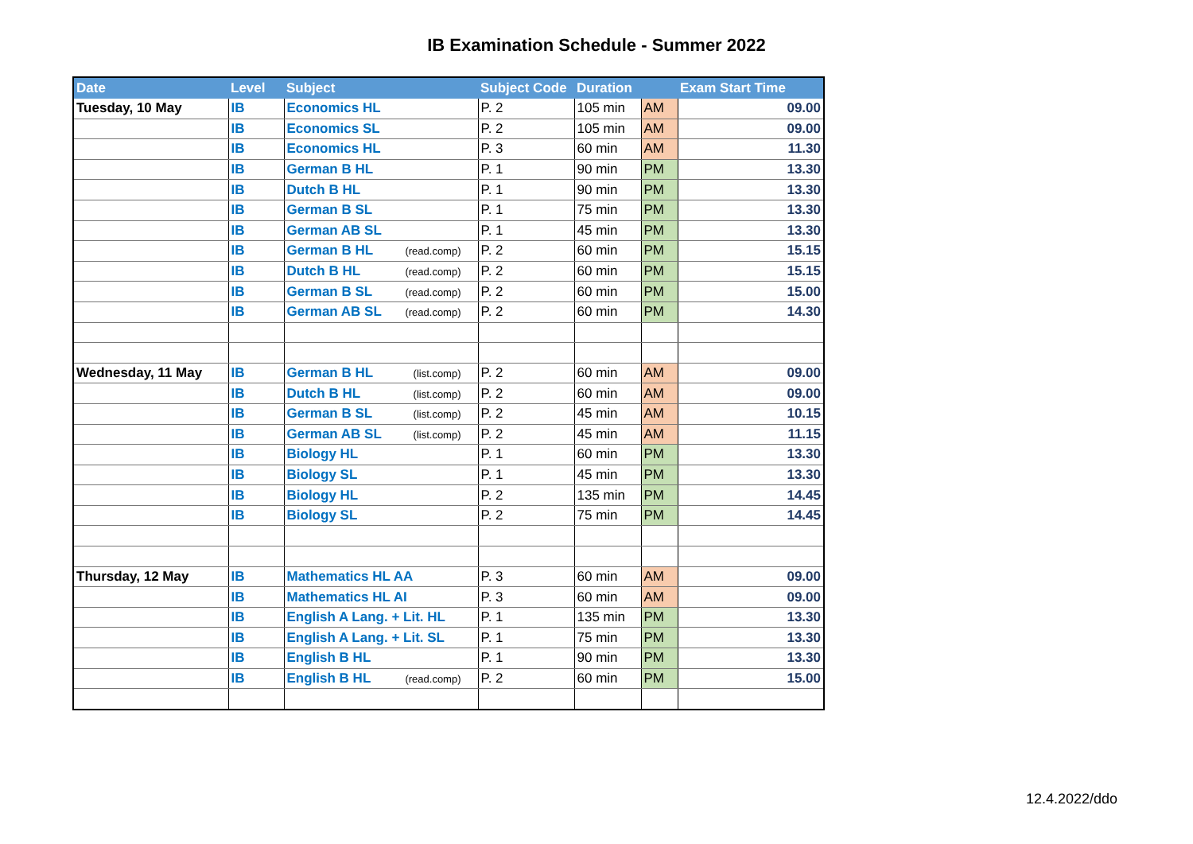IB Examination Schedule - Summer 2022
| Date | Level | Subject | Subject Code | Duration | | Exam Start Time |
| --- | --- | --- | --- | --- | --- | --- |
| Tuesday, 10 May | IB | Economics HL | P. 2 | 105 min | AM | 09.00 |
| | IB | Economics SL | P. 2 | 105 min | AM | 09.00 |
| | IB | Economics HL | P. 3 | 60 min | AM | 11.30 |
| | IB | German B HL | P. 1 | 90 min | PM | 13.30 |
| | IB | Dutch B HL | P. 1 | 90 min | PM | 13.30 |
| | IB | German B SL | P. 1 | 75 min | PM | 13.30 |
| | IB | German AB SL | P. 1 | 45 min | PM | 13.30 |
| | IB | German B HL (read.comp) | P. 2 | 60 min | PM | 15.15 |
| | IB | Dutch B HL (read.comp) | P. 2 | 60 min | PM | 15.15 |
| | IB | German B SL (read.comp) | P. 2 | 60 min | PM | 15.00 |
| | IB | German AB SL (read.comp) | P. 2 | 60 min | PM | 14.30 |
| Wednesday, 11 May | IB | German B HL (list.comp) | P. 2 | 60 min | AM | 09.00 |
| | IB | Dutch B HL (list.comp) | P. 2 | 60 min | AM | 09.00 |
| | IB | German B SL (list.comp) | P. 2 | 45 min | AM | 10.15 |
| | IB | German AB SL (list.comp) | P. 2 | 45 min | AM | 11.15 |
| | IB | Biology HL | P. 1 | 60 min | PM | 13.30 |
| | IB | Biology SL | P. 1 | 45 min | PM | 13.30 |
| | IB | Biology HL | P. 2 | 135 min | PM | 14.45 |
| | IB | Biology SL | P. 2 | 75 min | PM | 14.45 |
| Thursday, 12 May | IB | Mathematics HL AA | P. 3 | 60 min | AM | 09.00 |
| | IB | Mathematics HL AI | P. 3 | 60 min | AM | 09.00 |
| | IB | English A Lang. + Lit. HL | P. 1 | 135 min | PM | 13.30 |
| | IB | English A Lang. + Lit. SL | P. 1 | 75 min | PM | 13.30 |
| | IB | English B HL | P. 1 | 90 min | PM | 13.30 |
| | IB | English B HL (read.comp) | P. 2 | 60 min | PM | 15.00 |
12.4.2022/ddo